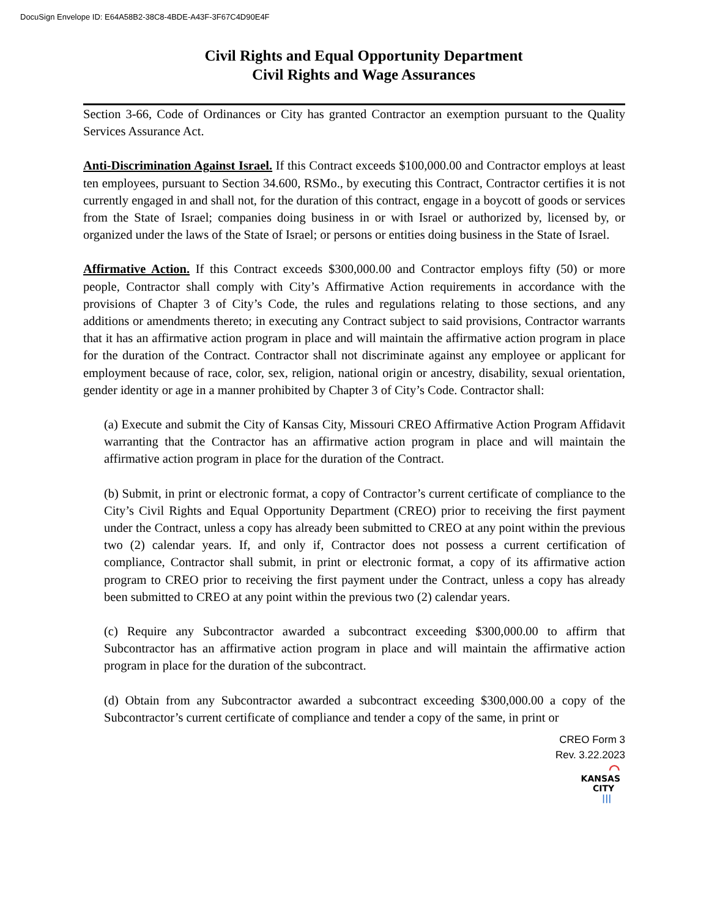DocuSign Envelope ID: E64A58B2-38C8-4BDE-A43F-3F67C4D90E4F
Civil Rights and Equal Opportunity Department
Civil Rights and Wage Assurances
Section 3-66, Code of Ordinances or City has granted Contractor an exemption pursuant to the Quality Services Assurance Act.
Anti-Discrimination Against Israel. If this Contract exceeds $100,000.00 and Contractor employs at least ten employees, pursuant to Section 34.600, RSMo., by executing this Contract, Contractor certifies it is not currently engaged in and shall not, for the duration of this contract, engage in a boycott of goods or services from the State of Israel; companies doing business in or with Israel or authorized by, licensed by, or organized under the laws of the State of Israel; or persons or entities doing business in the State of Israel.
Affirmative Action. If this Contract exceeds $300,000.00 and Contractor employs fifty (50) or more people, Contractor shall comply with City’s Affirmative Action requirements in accordance with the provisions of Chapter 3 of City’s Code, the rules and regulations relating to those sections, and any additions or amendments thereto; in executing any Contract subject to said provisions, Contractor warrants that it has an affirmative action program in place and will maintain the affirmative action program in place for the duration of the Contract. Contractor shall not discriminate against any employee or applicant for employment because of race, color, sex, religion, national origin or ancestry, disability, sexual orientation, gender identity or age in a manner prohibited by Chapter 3 of City’s Code. Contractor shall:
(a) Execute and submit the City of Kansas City, Missouri CREO Affirmative Action Program Affidavit warranting that the Contractor has an affirmative action program in place and will maintain the affirmative action program in place for the duration of the Contract.
(b) Submit, in print or electronic format, a copy of Contractor’s current certificate of compliance to the City’s Civil Rights and Equal Opportunity Department (CREO) prior to receiving the first payment under the Contract, unless a copy has already been submitted to CREO at any point within the previous two (2) calendar years. If, and only if, Contractor does not possess a current certification of compliance, Contractor shall submit, in print or electronic format, a copy of its affirmative action program to CREO prior to receiving the first payment under the Contract, unless a copy has already been submitted to CREO at any point within the previous two (2) calendar years.
(c) Require any Subcontractor awarded a subcontract exceeding $300,000.00 to affirm that Subcontractor has an affirmative action program in place and will maintain the affirmative action program in place for the duration of the subcontract.
(d) Obtain from any Subcontractor awarded a subcontract exceeding $300,000.00 a copy of the Subcontractor’s current certificate of compliance and tender a copy of the same, in print or
CREO Form 3
Rev. 3.22.2023
⌒
KANSAS
CITY
|||